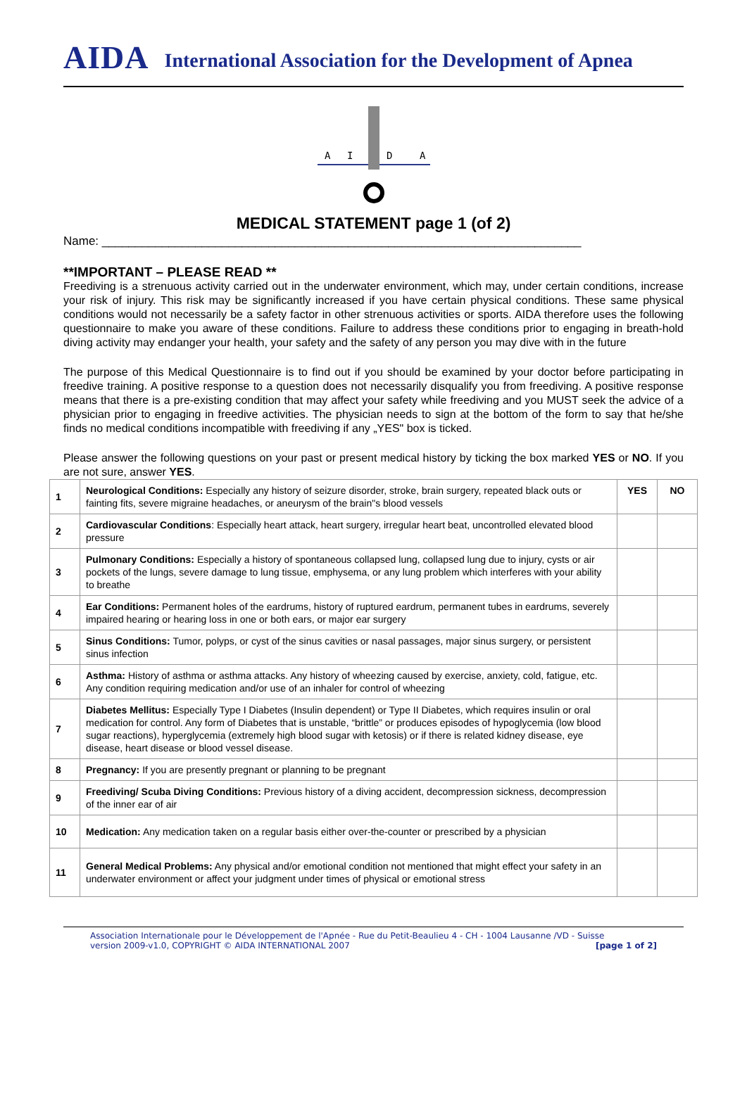AIDA International Association for the Development of Apnea
A
I
D
A
MEDICAL STATEMENT page 1 (of 2)
Name: ________________________________________________________________________
**IMPORTANT – PLEASE READ **
Freediving is a strenuous activity carried out in the underwater environment, which may, under certain conditions, increase your risk of injury. This risk may be significantly increased if you have certain physical conditions. These same physical conditions would not necessarily be a safety factor in other strenuous activities or sports. AIDA therefore uses the following questionnaire to make you aware of these conditions. Failure to address these conditions prior to engaging in breath-hold diving activity may endanger your health, your safety and the safety of any person you may dive with in the future
The purpose of this Medical Questionnaire is to find out if you should be examined by your doctor before participating in freedive training. A positive response to a question does not necessarily disqualify you from freediving. A positive response means that there is a pre-existing condition that may affect your safety while freediving and you MUST seek the advice of a physician prior to engaging in freedive activities. The physician needs to sign at the bottom of the form to say that he/she finds no medical conditions incompatible with freediving if any „YES" box is ticked.
Please answer the following questions on your past or present medical history by ticking the box marked YES or NO. If you are not sure, answer YES.
| 1 | Neurological Conditions: Especially any history of seizure disorder, stroke, brain surgery, repeated black outs or fainting fits, severe migraine headaches, or aneurysm of the brain"s blood vessels | YES | NO |
| 2 | Cardiovascular Conditions : Especially heart attack, heart surgery, irregular heart beat, uncontrolled elevated blood pressure | | |
| 3 | Pulmonary Conditions: Especially a history of spontaneous collapsed lung, collapsed lung due to injury, cysts or air pockets of the lungs, severe damage to lung tissue, emphysema, or any lung problem which interferes with your ability to breathe | | |
| 4 | Ear Conditions: Permanent holes of the eardrums, history of ruptured eardrum, permanent tubes in eardrums, severely impaired hearing or hearing loss in one or both ears, or major ear surgery | | |
| 5 | Sinus Conditions: Tumor, polyps, or cyst of the sinus cavities or nasal passages, major sinus surgery, or persistent sinus infection | | |
| 6 | Asthma: History of asthma or asthma attacks. Any history of wheezing caused by exercise, anxiety, cold, fatigue, etc. Any condition requiring medication and/or use of an inhaler for control of wheezing | | |
| 7 | Diabetes Mellitus: Especially Type I Diabetes (Insulin dependent) or Type II Diabetes, which requires insulin or oral medication for control. Any form of Diabetes that is unstable, “brittle” or produces episodes of hypoglycemia (low blood sugar reactions), hyperglycemia (extremely high blood sugar with ketosis) or if there is related kidney disease, eye disease, heart disease or blood vessel disease. | | |
| 8 | Pregnancy: If you are presently pregnant or planning to be pregnant | | |
| 9 | Freediving/ Scuba Diving Conditions: Previous history of a diving accident, decompression sickness, decompression of the inner ear of air | | |
| 10 | Medication: Any medication taken on a regular basis either over-the-counter or prescribed by a physician | | |
| 11 | General Medical Problems: Any physical and/or emotional condition not mentioned that might effect your safety in an underwater environment or affect your judgment under times of physical or emotional stress | | |
Association Internationale pour le Développement de l'Apnée - Rue du Petit-Beaulieu 4 - CH - 1004 Lausanne /VD - Suisse
version 2009-v1.0, COPYRIGHT © AIDA INTERNATIONAL 2007 [page 1 of 2]